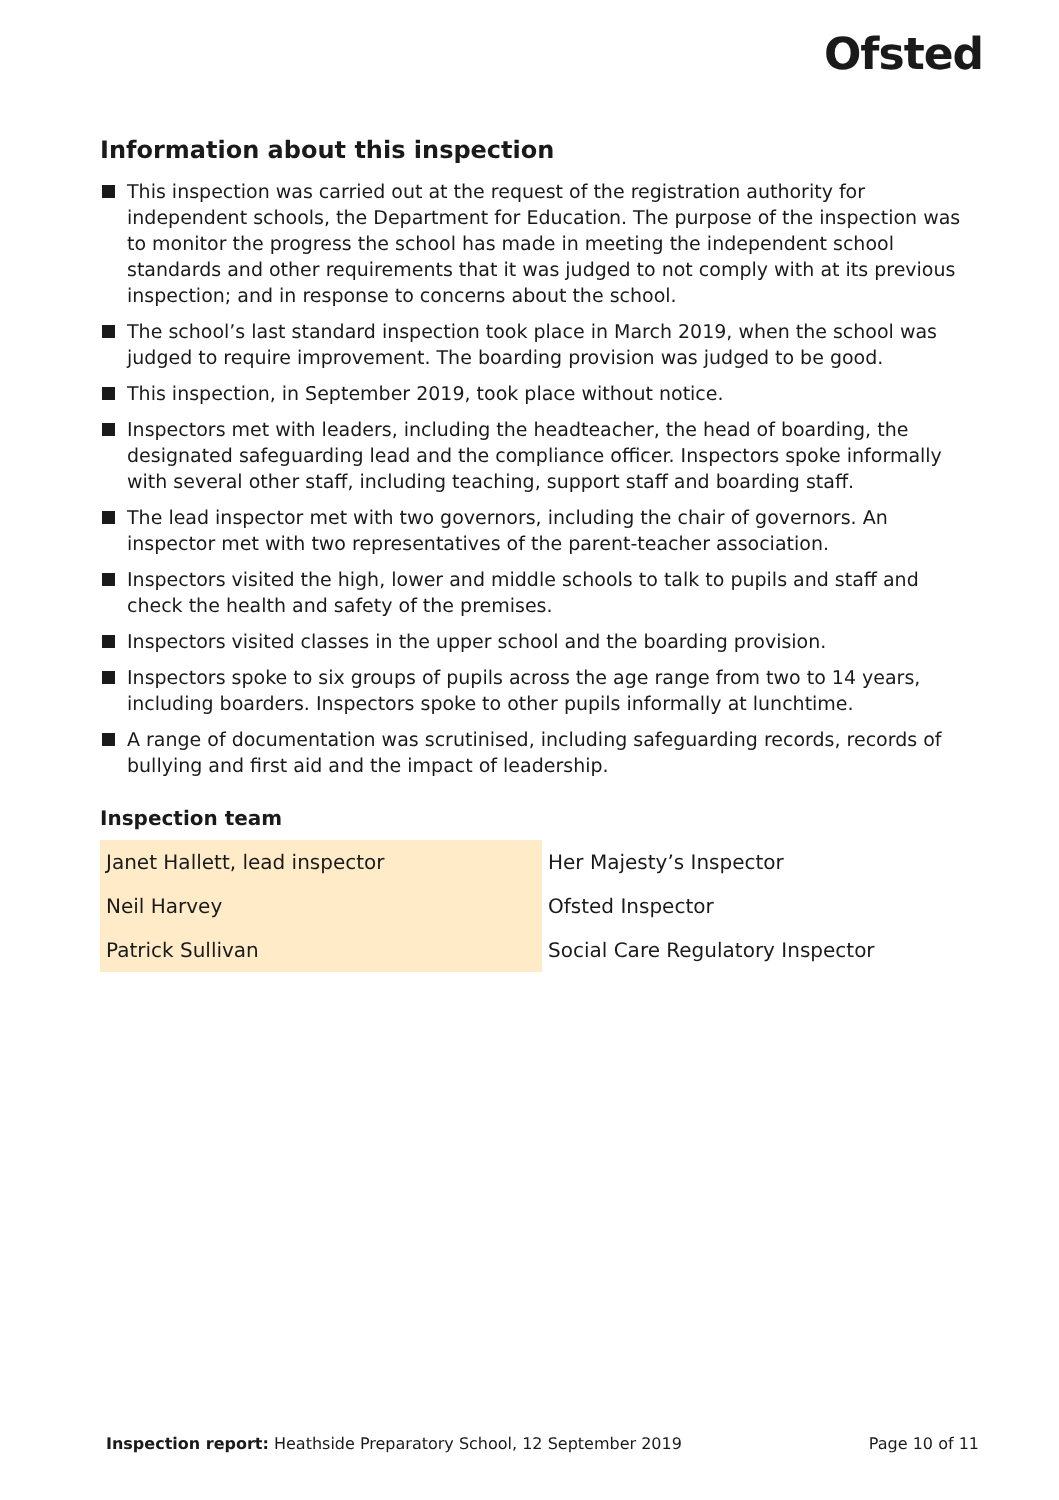Ofsted
Information about this inspection
This inspection was carried out at the request of the registration authority for independent schools, the Department for Education. The purpose of the inspection was to monitor the progress the school has made in meeting the independent school standards and other requirements that it was judged to not comply with at its previous inspection; and in response to concerns about the school.
The school’s last standard inspection took place in March 2019, when the school was judged to require improvement. The boarding provision was judged to be good.
This inspection, in September 2019, took place without notice.
Inspectors met with leaders, including the headteacher, the head of boarding, the designated safeguarding lead and the compliance officer. Inspectors spoke informally with several other staff, including teaching, support staff and boarding staff.
The lead inspector met with two governors, including the chair of governors. An inspector met with two representatives of the parent-teacher association.
Inspectors visited the high, lower and middle schools to talk to pupils and staff and check the health and safety of the premises.
Inspectors visited classes in the upper school and the boarding provision.
Inspectors spoke to six groups of pupils across the age range from two to 14 years, including boarders. Inspectors spoke to other pupils informally at lunchtime.
A range of documentation was scrutinised, including safeguarding records, records of bullying and first aid and the impact of leadership.
Inspection team
| Janet Hallett, lead inspector | Her Majesty’s Inspector |
| Neil Harvey | Ofsted Inspector |
| Patrick Sullivan | Social Care Regulatory Inspector |
Inspection report: Heathside Preparatory School, 12 September 2019 Page 10 of 11